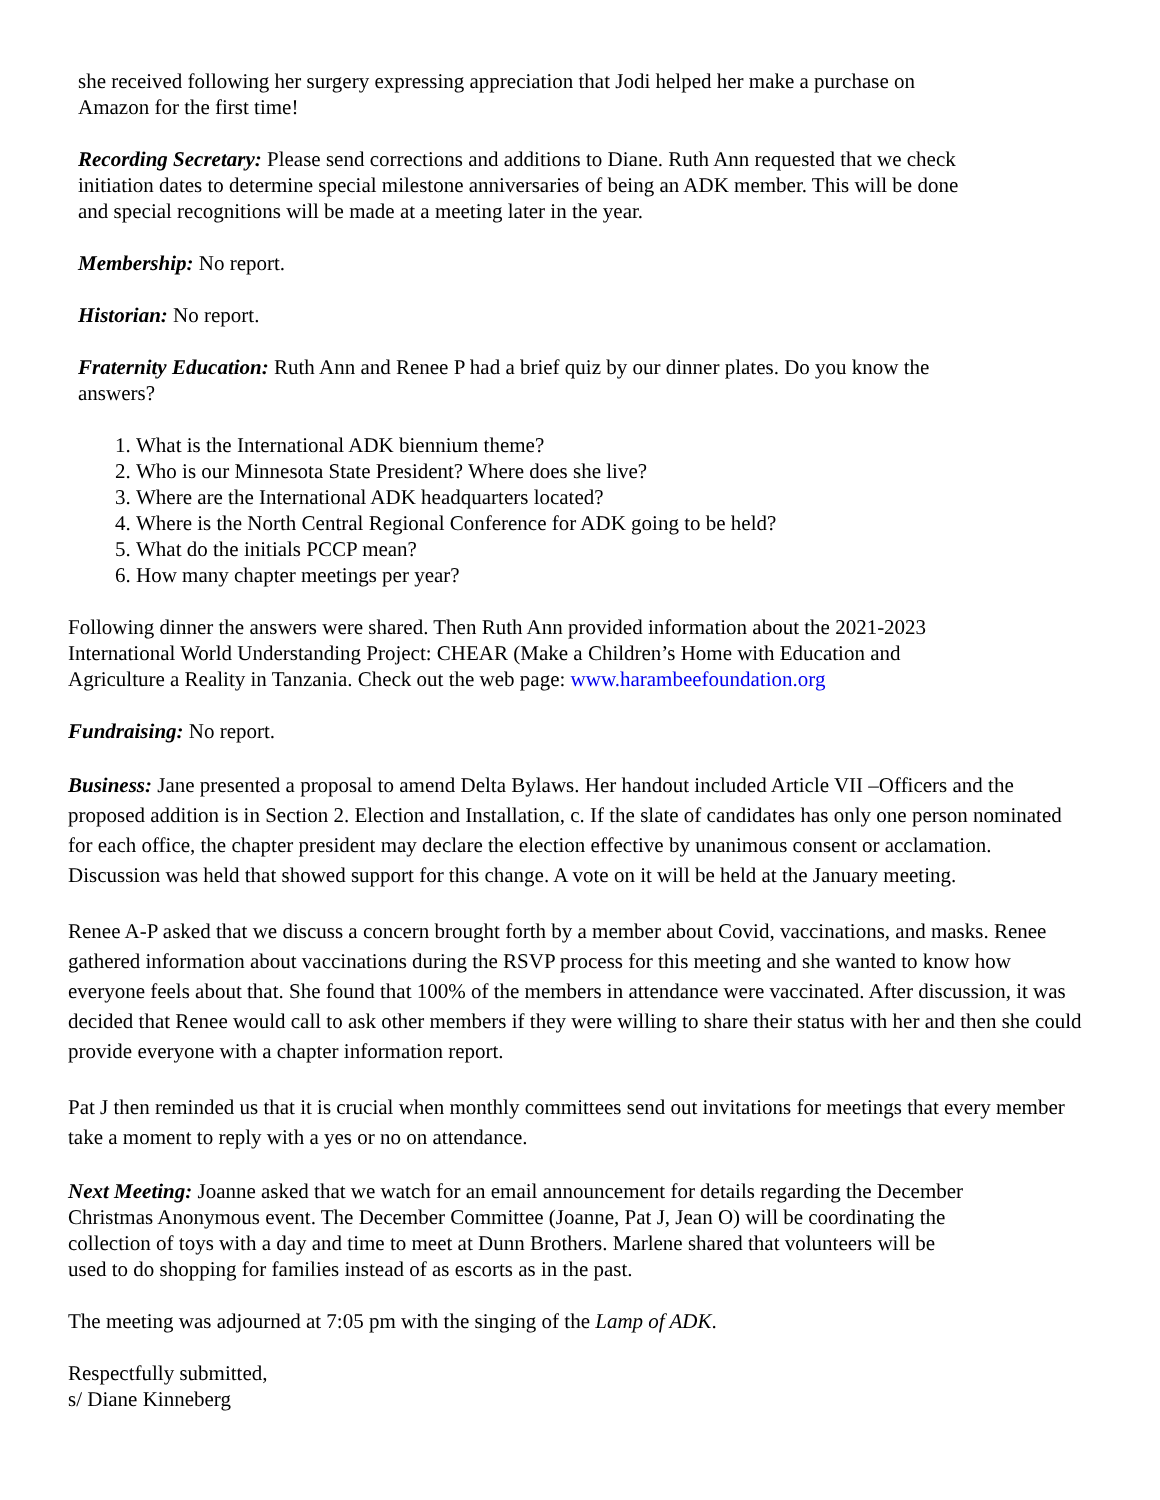she received following her surgery expressing appreciation that Jodi helped her make a purchase on Amazon for the first time!
Recording Secretary: Please send corrections and additions to Diane. Ruth Ann requested that we check initiation dates to determine special milestone anniversaries of being an ADK member. This will be done and special recognitions will be made at a meeting later in the year.
Membership: No report.
Historian: No report.
Fraternity Education: Ruth Ann and Renee P had a brief quiz by our dinner plates. Do you know the answers?
1. What is the International ADK biennium theme?
2. Who is our Minnesota State President? Where does she live?
3. Where are the International ADK headquarters located?
4. Where is the North Central Regional Conference for ADK going to be held?
5. What do the initials PCCP mean?
6. How many chapter meetings per year?
Following dinner the answers were shared. Then Ruth Ann provided information about the 2021-2023 International World Understanding Project: CHEAR (Make a Children’s Home with Education and Agriculture a Reality in Tanzania. Check out the web page: www.harambeefoundation.org
Fundraising: No report.
Business: Jane presented a proposal to amend Delta Bylaws. Her handout included Article VII –Officers and the proposed addition is in Section 2. Election and Installation, c. If the slate of candidates has only one person nominated for each office, the chapter president may declare the election effective by unanimous consent or acclamation. Discussion was held that showed support for this change. A vote on it will be held at the January meeting.
Renee A-P asked that we discuss a concern brought forth by a member about Covid, vaccinations, and masks. Renee gathered information about vaccinations during the RSVP process for this meeting and she wanted to know how everyone feels about that. She found that 100% of the members in attendance were vaccinated. After discussion, it was decided that Renee would call to ask other members if they were willing to share their status with her and then she could provide everyone with a chapter information report.
Pat J then reminded us that it is crucial when monthly committees send out invitations for meetings that every member take a moment to reply with a yes or no on attendance.
Next Meeting: Joanne asked that we watch for an email announcement for details regarding the December Christmas Anonymous event. The December Committee (Joanne, Pat J, Jean O) will be coordinating the collection of toys with a day and time to meet at Dunn Brothers. Marlene shared that volunteers will be used to do shopping for families instead of as escorts as in the past.
The meeting was adjourned at 7:05 pm with the singing of the Lamp of ADK.
Respectfully submitted,
s/ Diane Kinneberg